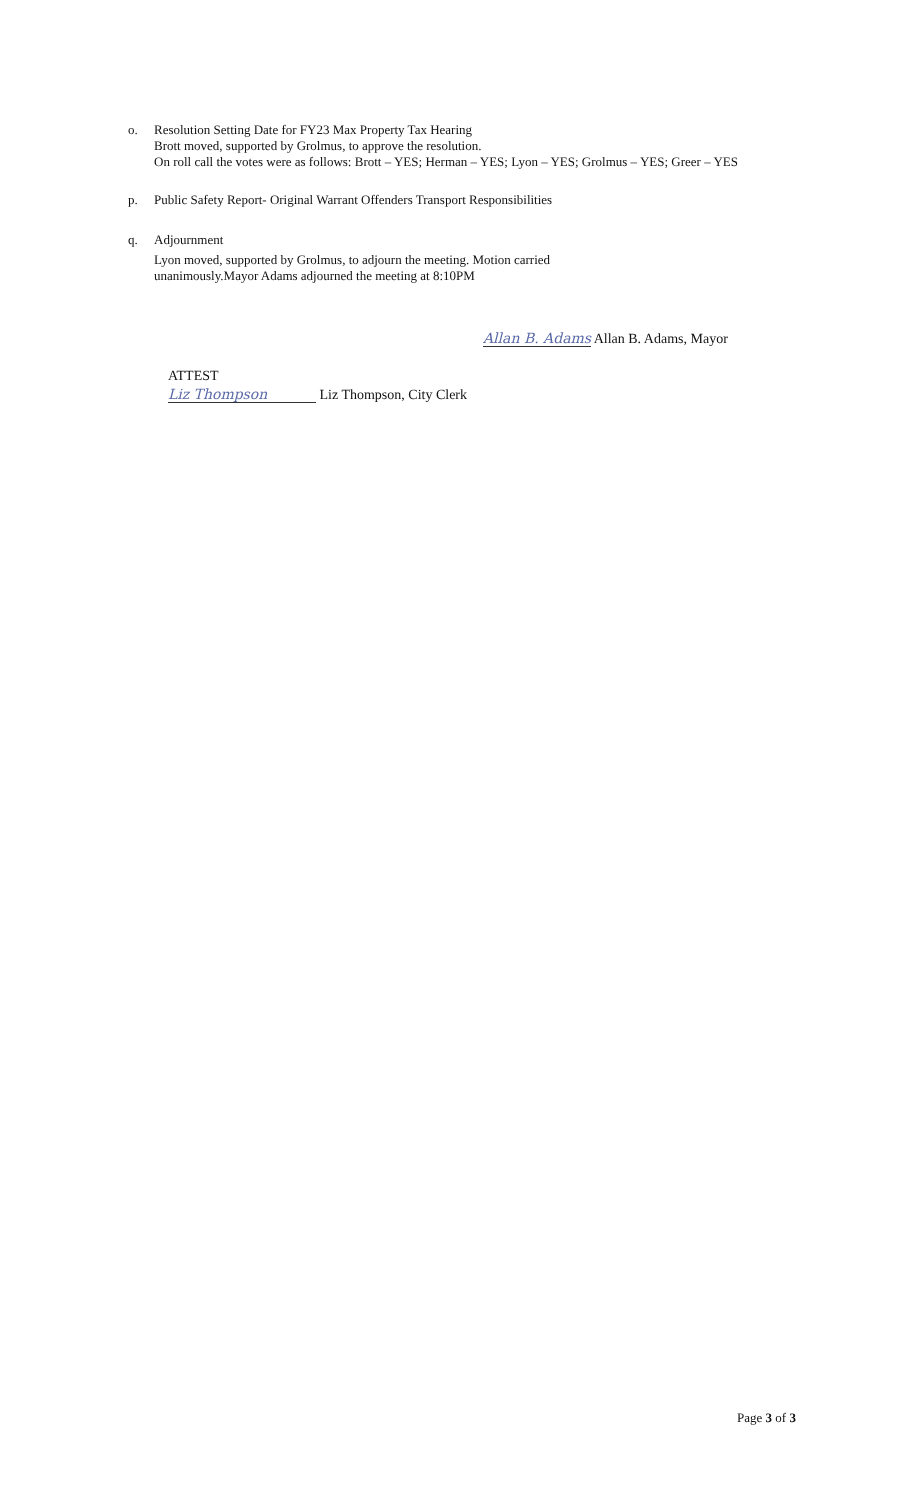o. Resolution Setting Date for FY23 Max Property Tax Hearing
Brott moved, supported by Grolmus, to approve the resolution.
On roll call the votes were as follows: Brott – YES; Herman – YES; Lyon – YES; Grolmus – YES; Greer – YES
p. Public Safety Report- Original Warrant Offenders Transport Responsibilities
q. Adjournment
Lyon moved, supported by Grolmus, to adjourn the meeting. Motion carried
unanimously.Mayor Adams adjourned the meeting at 8:10PM
Allan B. Adams Allan B. Adams, Mayor
ATTEST
Liz Thompson Liz Thompson, City Clerk
Page 3 of 3